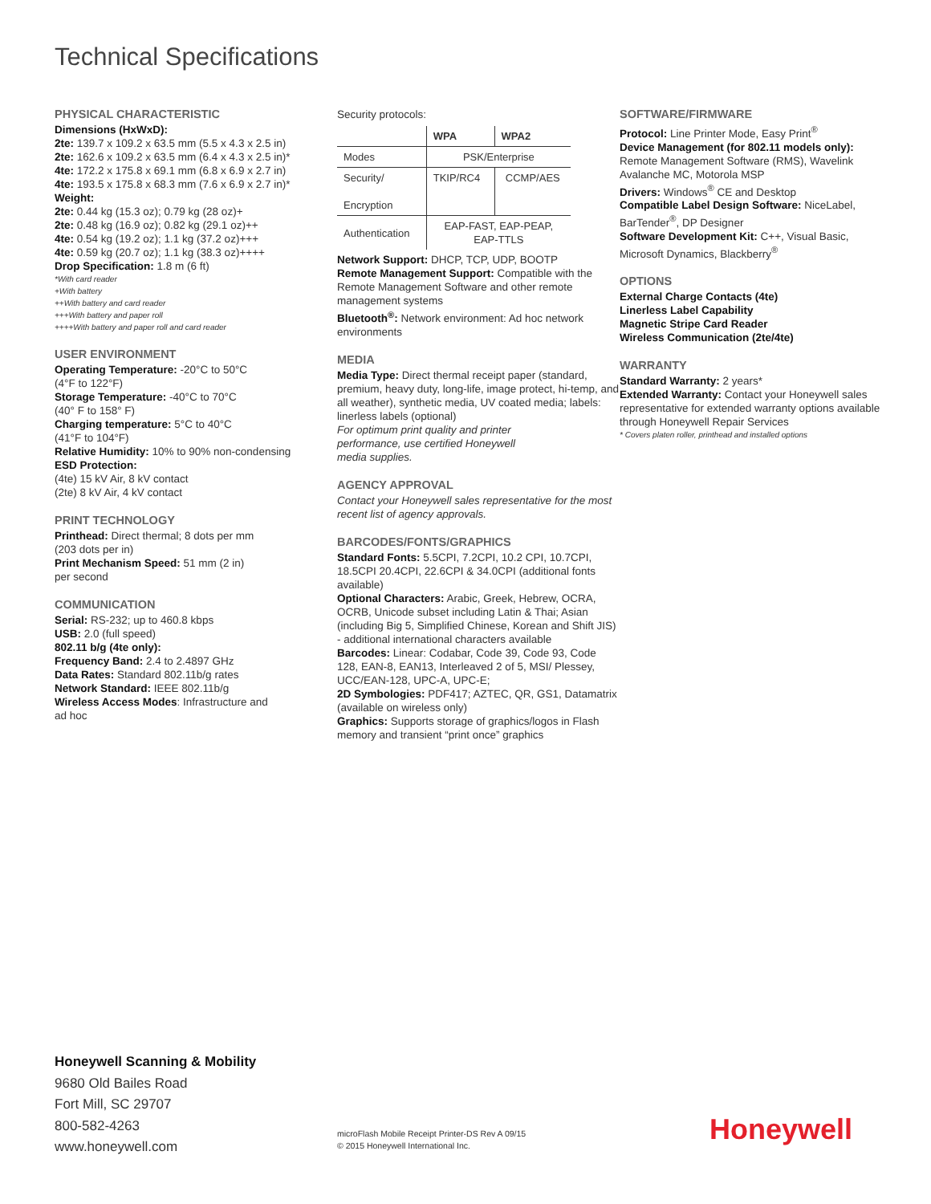Technical Specifications
PHYSICAL CHARACTERISTIC
Dimensions (HxWxD):
2te: 139.7 x 109.2 x 63.5 mm (5.5 x 4.3 x 2.5 in)
2te: 162.6 x 109.2 x 63.5 mm (6.4 x 4.3 x 2.5 in)*
4te: 172.2 x 175.8 x 69.1 mm (6.8 x 6.9 x 2.7 in)
4te: 193.5 x 175.8 x 68.3 mm (7.6 x 6.9 x 2.7 in)*
Weight:
2te: 0.44 kg (15.3 oz); 0.79 kg (28 oz)+
2te: 0.48 kg (16.9 oz); 0.82 kg (29.1 oz)++
4te: 0.54 kg (19.2 oz); 1.1 kg (37.2 oz)+++
4te: 0.59 kg (20.7 oz); 1.1 kg (38.3 oz)++++
Drop Specification: 1.8 m (6 ft)
*With card reader
+With battery
++With battery and card reader
+++With battery and paper roll
++++With battery and paper roll and card reader
USER ENVIRONMENT
Operating Temperature: -20°C to 50°C
(4°F to 122°F)
Storage Temperature: -40°C to 70°C
(40° F to 158° F)
Charging temperature: 5°C to 40°C
(41°F to 104°F)
Relative Humidity: 10% to 90% non-condensing
ESD Protection:
(4te) 15 kV Air, 8 kV contact
(2te) 8 kV Air, 4 kV contact
PRINT TECHNOLOGY
Printhead: Direct thermal; 8 dots per mm
(203 dots per in)
Print Mechanism Speed: 51 mm (2 in)
per second
COMMUNICATION
Serial: RS-232; up to 460.8 kbps
USB: 2.0 (full speed)
802.11 b/g (4te only):
Frequency Band: 2.4 to 2.4897 GHz
Data Rates: Standard 802.11b/g rates
Network Standard: IEEE 802.11b/g
Wireless Access Modes: Infrastructure and
ad hoc
Security protocols:
| | WPA | WPA2 |
| --- | --- | --- |
| Modes | PSK/Enterprise | |
| Security/ Encryption | TKIP/RC4 | CCMP/AES |
| Authentication | EAP-FAST, EAP-PEAP, EAP-TTLS | |
Network Support: DHCP, TCP, UDP, BOOTP
Remote Management Support: Compatible with the Remote Management Software and other remote management systems
Bluetooth<sup>®</sup>: Network environment: Ad hoc network environments
MEDIA
Media Type: Direct thermal receipt paper (standard, premium, heavy duty, long-life, image protect, hi-temp, and all weather), synthetic media, UV coated media; labels: linerless labels (optional)
For optimum print quality and printer
performance, use certified Honeywell
media supplies.
AGENCY APPROVAL
Contact your Honeywell sales representative for the most recent list of agency approvals.
BARCODES/FONTS/GRAPHICS
Standard Fonts: 5.5CPI, 7.2CPI, 10.2 CPI, 10.7CPI, 18.5CPI 20.4CPI, 22.6CPI & 34.0CPI (additional fonts available)
Optional Characters: Arabic, Greek, Hebrew, OCRA, OCRB, Unicode subset including Latin & Thai; Asian (including Big 5, Simplified Chinese, Korean and Shift JIS) - additional international characters available
Barcodes: Linear: Codabar, Code 39, Code 93, Code 128, EAN-8, EAN13, Interleaved 2 of 5, MSI/ Plessey, UCC/EAN-128, UPC-A, UPC-E;
2D Symbologies: PDF417; AZTEC, QR, GS1, Datamatrix (available on wireless only)
Graphics: Supports storage of graphics/logos in Flash memory and transient “print once” graphics
SOFTWARE/FIRMWARE
Protocol: Line Printer Mode, Easy Print<sup>®</sup>
Device Management (for 802.11 models only): Remote Management Software (RMS), Wavelink Avalanche MC, Motorola MSP
Drivers: Windows<sup>®</sup> CE and Desktop
Compatible Label Design Software: NiceLabel, BarTender<sup>®</sup>, DP Designer
Software Development Kit: C++, Visual Basic, Microsoft Dynamics, Blackberry<sup>®</sup>
OPTIONS
External Charge Contacts (4te)
Linerless Label Capability
Magnetic Stripe Card Reader
Wireless Communication (2te/4te)
WARRANTY
Standard Warranty: 2 years*
Extended Warranty: Contact your Honeywell sales representative for extended warranty options available through Honeywell Repair Services
* Covers platen roller, printhead and installed options
Honeywell Scanning & Mobility
9680 Old Bailes Road
Fort Mill, SC 29707
800-582-4263
www.honeywell.com
microFlash Mobile Receipt Printer-DS Rev A 09/15
© 2015 Honeywell International Inc.
Honeywell